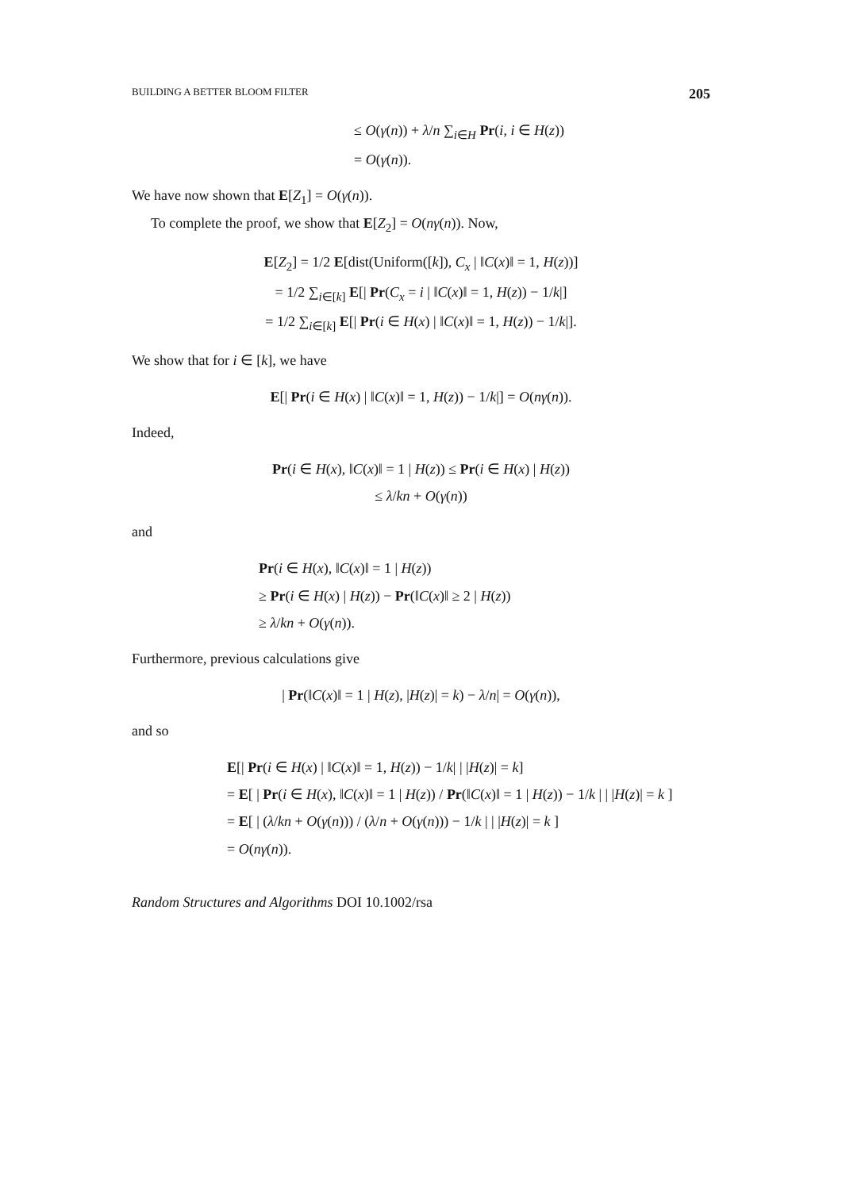BUILDING A BETTER BLOOM FILTER 205
≤ O(γ(n)) + λ/n ∑<sub>i∈H</sub> Pr(i, i ∈ H(z))
= O(γ(n)).
We have now shown that E[Z<sub>1</sub>] = O(γ(n)).
To complete the proof, we show that E[Z<sub>2</sub>] = O(nγ(n)). Now,
E[Z<sub>2</sub>] = 1/2 E[dist(Uniform([k]), C<sub>x</sub> | ‖C(x)‖ = 1, H(z))]
= 1/2 ∑<sub>i∈[k]</sub> E[| Pr(C<sub>x</sub> = i | ‖C(x)‖ = 1, H(z)) − 1/k|]
= 1/2 ∑<sub>i∈[k]</sub> E[| Pr(i ∈ H(x) | ‖C(x)‖ = 1, H(z)) − 1/k|].
We show that for i ∈ [k], we have
E[| Pr(i ∈ H(x) | ‖C(x)‖ = 1, H(z)) − 1/k|] = O(nγ(n)).
Indeed,
Pr(i ∈ H(x), ‖C(x)‖ = 1 | H(z)) ≤ Pr(i ∈ H(x) | H(z))
≤ λ/kn + O(γ(n))
and
Pr(i ∈ H(x), ‖C(x)‖ = 1 | H(z))
≥ Pr(i ∈ H(x) | H(z)) − Pr(‖C(x)‖ ≥ 2 | H(z))
≥ λ/kn + O(γ(n)).
Furthermore, previous calculations give
| Pr(‖C(x)‖ = 1 | H(z), |H(z)| = k) − λ/n| = O(γ(n)),
and so
E[| Pr(i ∈ H(x) | ‖C(x)‖ = 1, H(z)) − 1/k| | |H(z)| = k]
= E[ | Pr(i ∈ H(x), ‖C(x)‖ = 1 | H(z)) / Pr(‖C(x)‖ = 1 | H(z)) − 1/k | | |H(z)| = k ]
= E[ | (λ/kn + O(γ(n))) / (λ/n + O(γ(n))) − 1/k | | |H(z)| = k ]
= O(nγ(n)).
Random Structures and Algorithms DOI 10.1002/rsa